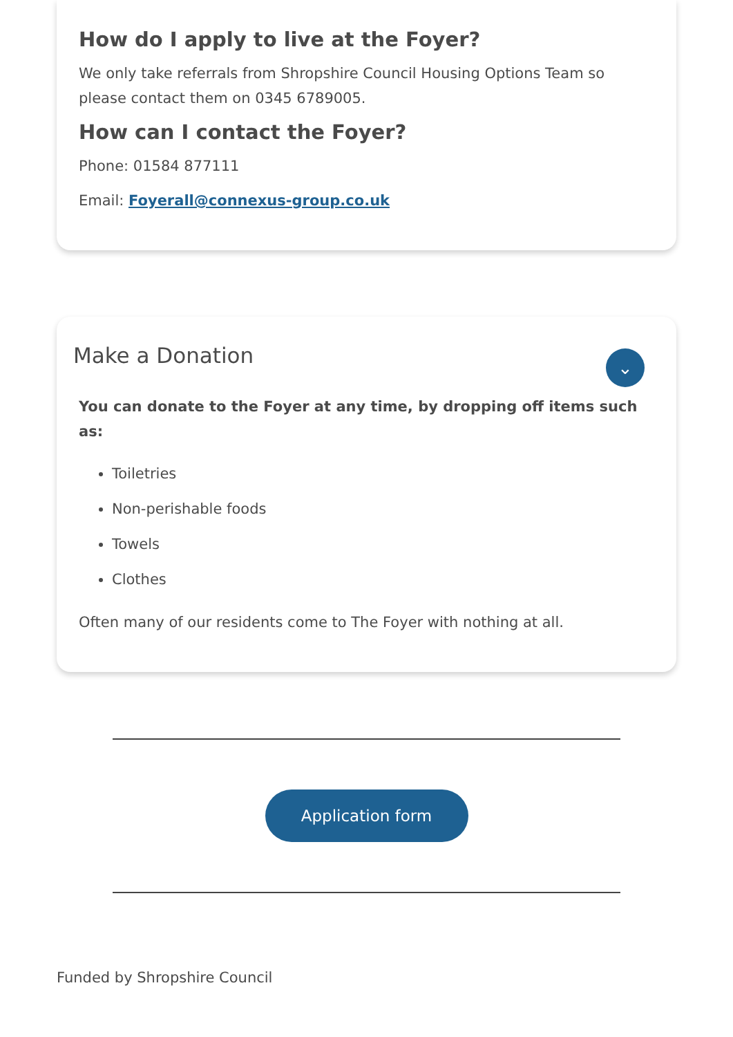How do I apply to live at the Foyer?
We only take referrals from Shropshire Council Housing Options Team so please contact them on 0345 6789005.
How can I contact the Foyer?
Phone: 01584 877111
Email: Foyerall@connexus-group.co.uk
Make a Donation
⌄
You can donate to the Foyer at any time, by dropping off items such as:
Toiletries
Non-perishable foods
Towels
Clothes
Often many of our residents come to The Foyer with nothing at all.
Application form
Funded by Shropshire Council